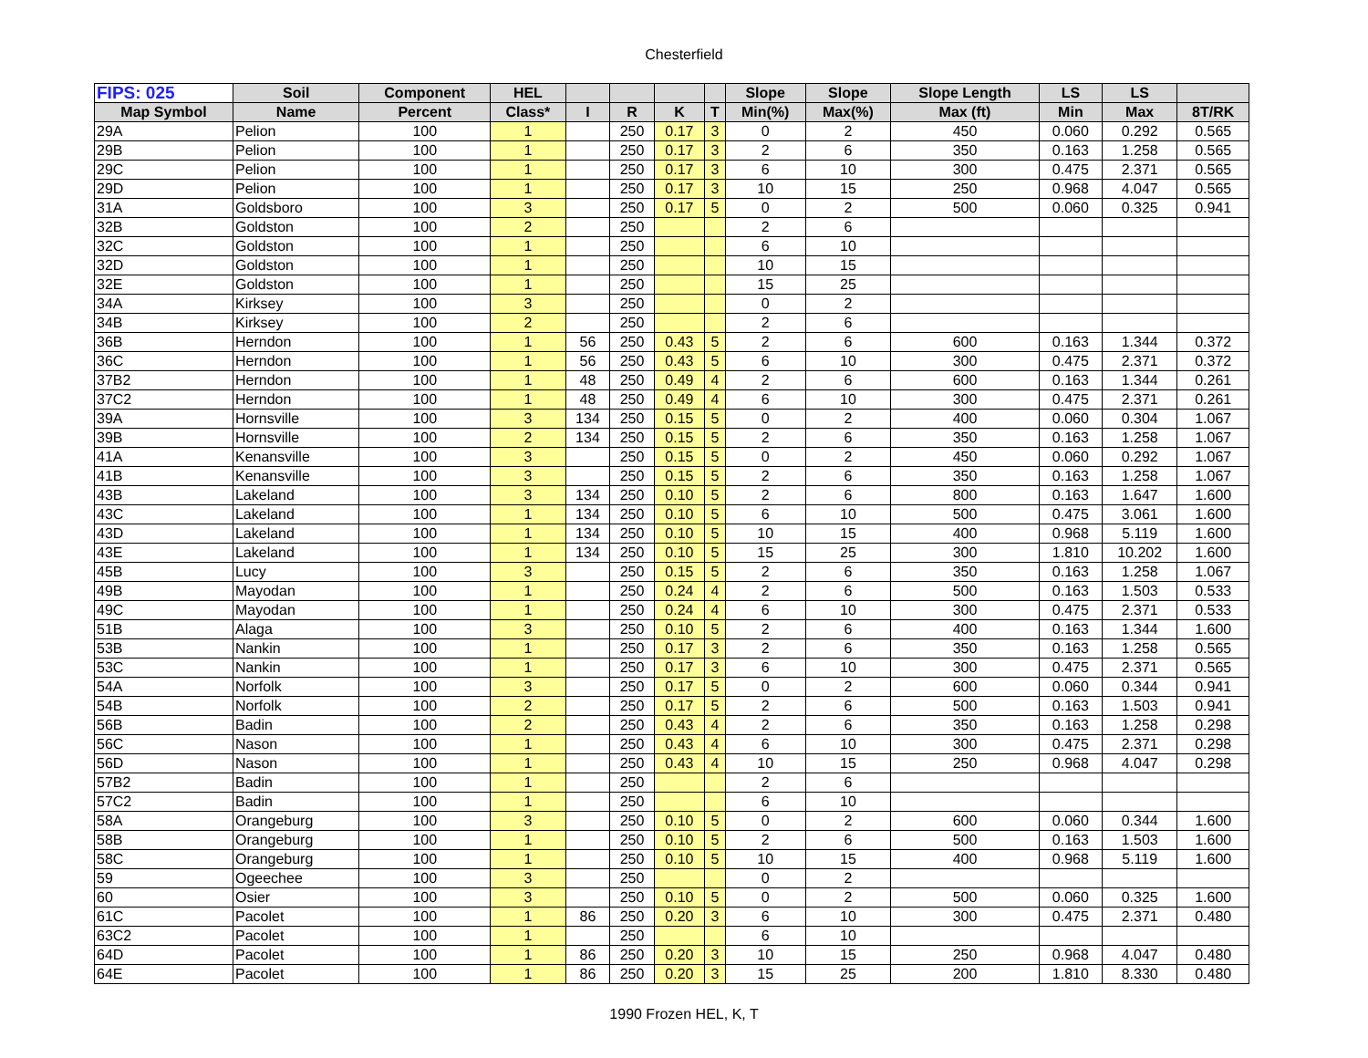Chesterfield
| FIPS: 025 | Soil | Component | HEL | | | | | Slope | Slope | Slope Length | LS | LS | |
| --- | --- | --- | --- | --- | --- | --- | --- | --- | --- | --- | --- | --- | --- |
| Map Symbol | Name | Percent | Class* | I | R | K | T | Min(%) | Max(%) | Max (ft) | Min | Max | 8T/RK |
| 29A | Pelion | 100 | 1 | | 250 | 0.17 | 3 | 0 | 2 | 450 | 0.060 | 0.292 | 0.565 |
| 29B | Pelion | 100 | 1 | | 250 | 0.17 | 3 | 2 | 6 | 350 | 0.163 | 1.258 | 0.565 |
| 29C | Pelion | 100 | 1 | | 250 | 0.17 | 3 | 6 | 10 | 300 | 0.475 | 2.371 | 0.565 |
| 29D | Pelion | 100 | 1 | | 250 | 0.17 | 3 | 10 | 15 | 250 | 0.968 | 4.047 | 0.565 |
| 31A | Goldsboro | 100 | 3 | | 250 | 0.17 | 5 | 0 | 2 | 500 | 0.060 | 0.325 | 0.941 |
| 32B | Goldston | 100 | 2 | | 250 | | | 2 | 6 | | | | |
| 32C | Goldston | 100 | 1 | | 250 | | | 6 | 10 | | | | |
| 32D | Goldston | 100 | 1 | | 250 | | | 10 | 15 | | | | |
| 32E | Goldston | 100 | 1 | | 250 | | | 15 | 25 | | | | |
| 34A | Kirksey | 100 | 3 | | 250 | | | 0 | 2 | | | | |
| 34B | Kirksey | 100 | 2 | | 250 | | | 2 | 6 | | | | |
| 36B | Herndon | 100 | 1 | 56 | 250 | 0.43 | 5 | 2 | 6 | 600 | 0.163 | 1.344 | 0.372 |
| 36C | Herndon | 100 | 1 | 56 | 250 | 0.43 | 5 | 6 | 10 | 300 | 0.475 | 2.371 | 0.372 |
| 37B2 | Herndon | 100 | 1 | 48 | 250 | 0.49 | 4 | 2 | 6 | 600 | 0.163 | 1.344 | 0.261 |
| 37C2 | Herndon | 100 | 1 | 48 | 250 | 0.49 | 4 | 6 | 10 | 300 | 0.475 | 2.371 | 0.261 |
| 39A | Hornsville | 100 | 3 | 134 | 250 | 0.15 | 5 | 0 | 2 | 400 | 0.060 | 0.304 | 1.067 |
| 39B | Hornsville | 100 | 2 | 134 | 250 | 0.15 | 5 | 2 | 6 | 350 | 0.163 | 1.258 | 1.067 |
| 41A | Kenansville | 100 | 3 | | 250 | 0.15 | 5 | 0 | 2 | 450 | 0.060 | 0.292 | 1.067 |
| 41B | Kenansville | 100 | 3 | | 250 | 0.15 | 5 | 2 | 6 | 350 | 0.163 | 1.258 | 1.067 |
| 43B | Lakeland | 100 | 3 | 134 | 250 | 0.10 | 5 | 2 | 6 | 800 | 0.163 | 1.647 | 1.600 |
| 43C | Lakeland | 100 | 1 | 134 | 250 | 0.10 | 5 | 6 | 10 | 500 | 0.475 | 3.061 | 1.600 |
| 43D | Lakeland | 100 | 1 | 134 | 250 | 0.10 | 5 | 10 | 15 | 400 | 0.968 | 5.119 | 1.600 |
| 43E | Lakeland | 100 | 1 | 134 | 250 | 0.10 | 5 | 15 | 25 | 300 | 1.810 | 10.202 | 1.600 |
| 45B | Lucy | 100 | 3 | | 250 | 0.15 | 5 | 2 | 6 | 350 | 0.163 | 1.258 | 1.067 |
| 49B | Mayodan | 100 | 1 | | 250 | 0.24 | 4 | 2 | 6 | 500 | 0.163 | 1.503 | 0.533 |
| 49C | Mayodan | 100 | 1 | | 250 | 0.24 | 4 | 6 | 10 | 300 | 0.475 | 2.371 | 0.533 |
| 51B | Alaga | 100 | 3 | | 250 | 0.10 | 5 | 2 | 6 | 400 | 0.163 | 1.344 | 1.600 |
| 53B | Nankin | 100 | 1 | | 250 | 0.17 | 3 | 2 | 6 | 350 | 0.163 | 1.258 | 0.565 |
| 53C | Nankin | 100 | 1 | | 250 | 0.17 | 3 | 6 | 10 | 300 | 0.475 | 2.371 | 0.565 |
| 54A | Norfolk | 100 | 3 | | 250 | 0.17 | 5 | 0 | 2 | 600 | 0.060 | 0.344 | 0.941 |
| 54B | Norfolk | 100 | 2 | | 250 | 0.17 | 5 | 2 | 6 | 500 | 0.163 | 1.503 | 0.941 |
| 56B | Badin | 100 | 2 | | 250 | 0.43 | 4 | 2 | 6 | 350 | 0.163 | 1.258 | 0.298 |
| 56C | Nason | 100 | 1 | | 250 | 0.43 | 4 | 6 | 10 | 300 | 0.475 | 2.371 | 0.298 |
| 56D | Nason | 100 | 1 | | 250 | 0.43 | 4 | 10 | 15 | 250 | 0.968 | 4.047 | 0.298 |
| 57B2 | Badin | 100 | 1 | | 250 | | | 2 | 6 | | | | |
| 57C2 | Badin | 100 | 1 | | 250 | | | 6 | 10 | | | | |
| 58A | Orangeburg | 100 | 3 | | 250 | 0.10 | 5 | 0 | 2 | 600 | 0.060 | 0.344 | 1.600 |
| 58B | Orangeburg | 100 | 1 | | 250 | 0.10 | 5 | 2 | 6 | 500 | 0.163 | 1.503 | 1.600 |
| 58C | Orangeburg | 100 | 1 | | 250 | 0.10 | 5 | 10 | 15 | 400 | 0.968 | 5.119 | 1.600 |
| 59 | Ogeechee | 100 | 3 | | 250 | | | 0 | 2 | | | | |
| 60 | Osier | 100 | 3 | | 250 | 0.10 | 5 | 0 | 2 | 500 | 0.060 | 0.325 | 1.600 |
| 61C | Pacolet | 100 | 1 | 86 | 250 | 0.20 | 3 | 6 | 10 | 300 | 0.475 | 2.371 | 0.480 |
| 63C2 | Pacolet | 100 | 1 | | 250 | | | 6 | 10 | | | | |
| 64D | Pacolet | 100 | 1 | 86 | 250 | 0.20 | 3 | 10 | 15 | 250 | 0.968 | 4.047 | 0.480 |
| 64E | Pacolet | 100 | 1 | 86 | 250 | 0.20 | 3 | 15 | 25 | 200 | 1.810 | 8.330 | 0.480 |
1990 Frozen HEL, K, T